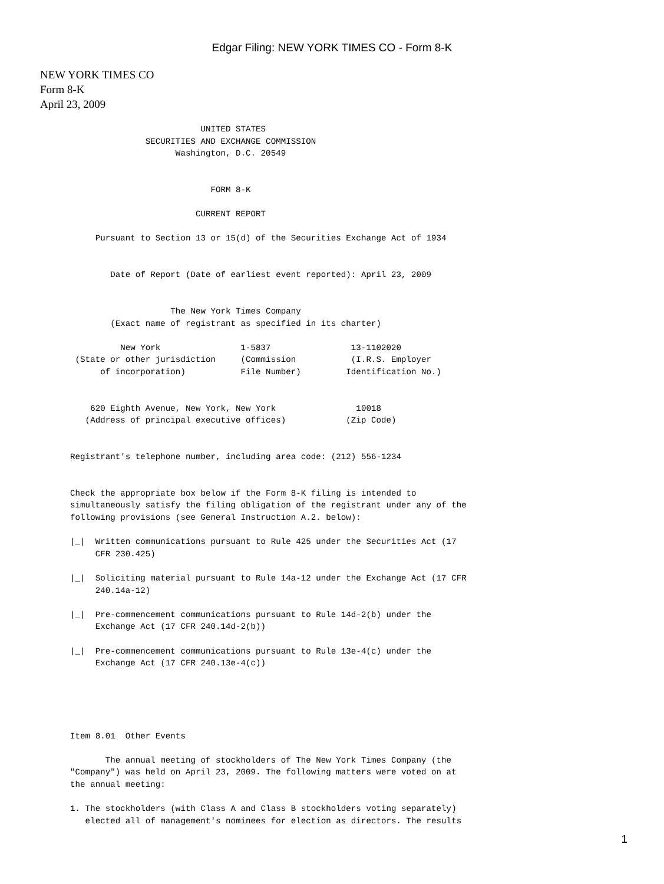Edgar Filing: NEW YORK TIMES CO - Form 8-K
NEW YORK TIMES CO
Form 8-K
April 23, 2009
                                UNITED STATES
                     SECURITIES AND EXCHANGE COMMISSION
                           Washington, D.C. 20549


                                  FORM 8-K

                               CURRENT REPORT

           Pursuant to Section 13 or 15(d) of the Securities Exchange Act of 1934


              Date of Report (Date of earliest event reported): April 23, 2009


                          The New York Times Company
              (Exact name of registrant as specified in its charter)

                New York                1-5837                13-1102020
       (State or other jurisdiction     (Commission           (I.R.S. Employer
            of incorporation)           File Number)         Identification No.)


          620 Eighth Avenue, New York, New York                10018
         (Address of principal executive offices)            (Zip Code)


      Registrant's telephone number, including area code: (212) 556-1234


      Check the appropriate box below if the Form 8-K filing is intended to
      simultaneously satisfy the filing obligation of the registrant under any of the
      following provisions (see General Instruction A.2. below):

      |_|  Written communications pursuant to Rule 425 under the Securities Act (17
           CFR 230.425)

      |_|  Soliciting material pursuant to Rule 14a-12 under the Exchange Act (17 CFR
           240.14a-12)

      |_|  Pre-commencement communications pursuant to Rule 14d-2(b) under the
           Exchange Act (17 CFR 240.14d-2(b))

      |_|  Pre-commencement communications pursuant to Rule 13e-4(c) under the
           Exchange Act (17 CFR 240.13e-4(c))





      Item 8.01  Other Events

             The annual meeting of stockholders of The New York Times Company (the
      "Company") was held on April 23, 2009. The following matters were voted on at
      the annual meeting:

      1. The stockholders (with Class A and Class B stockholders voting separately)
         elected all of management's nominees for election as directors. The results
1